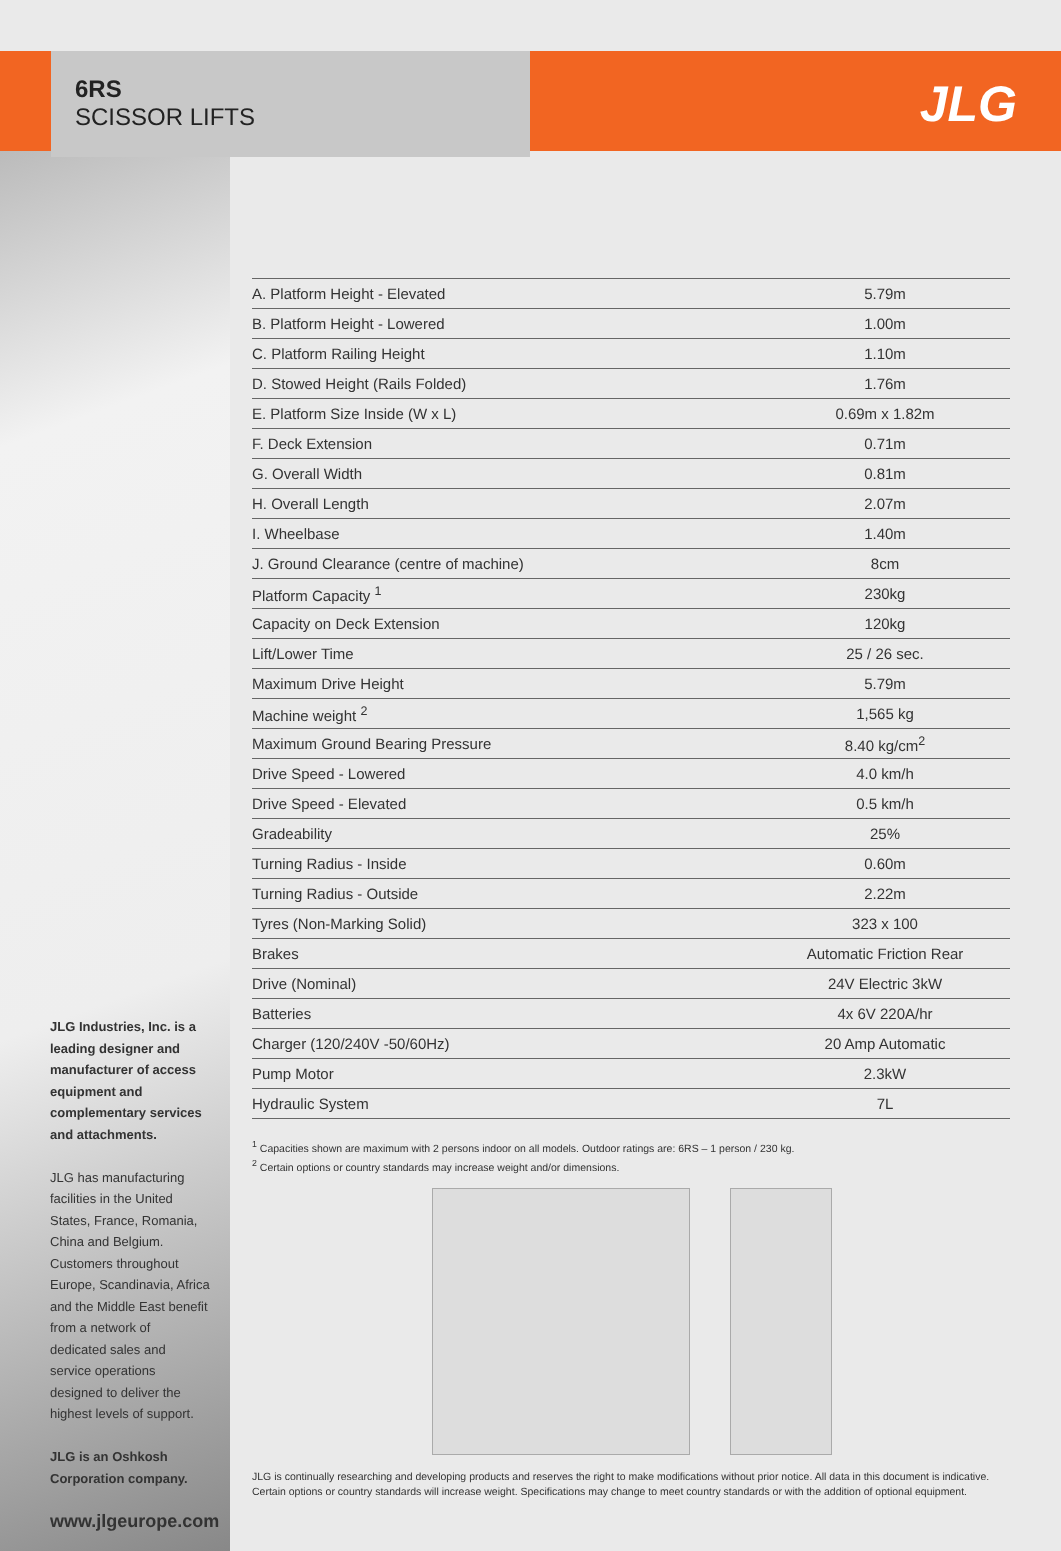JLG
6RS
SCISSOR LIFTS
JLG Industries, Inc. is a leading designer and manufacturer of access equipment and complementary services and attachments.
JLG has manufacturing facilities in the United States, France, Romania, China and Belgium. Customers throughout Europe, Scandinavia, Africa and the Middle East benefit from a network of dedicated sales and service operations designed to deliver the highest levels of support.
JLG is an Oshkosh Corporation company.
www.jlgeurope.com
| A. Platform Height - Elevated | 5.79m |
| B. Platform Height - Lowered | 1.00m |
| C. Platform Railing Height | 1.10m |
| D. Stowed Height (Rails Folded) | 1.76m |
| E. Platform Size Inside (W x L) | 0.69m x 1.82m |
| F. Deck Extension | 0.71m |
| G. Overall Width | 0.81m |
| H. Overall Length | 2.07m |
| I. Wheelbase | 1.40m |
| J. Ground Clearance (centre of machine) | 8cm |
| Platform Capacity <sup>1</sup> | 230kg |
| Capacity on Deck Extension | 120kg |
| Lift/Lower Time | 25 / 26 sec. |
| Maximum Drive Height | 5.79m |
| Machine weight <sup>2</sup> | 1,565 kg |
| Maximum Ground Bearing Pressure | 8.40 kg/cm<sup>2</sup> |
| Drive Speed - Lowered | 4.0 km/h |
| Drive Speed - Elevated | 0.5 km/h |
| Gradeability | 25% |
| Turning Radius - Inside | 0.60m |
| Turning Radius - Outside | 2.22m |
| Tyres (Non-Marking Solid) | 323 x 100 |
| Brakes | Automatic Friction Rear |
| Drive (Nominal) | 24V Electric 3kW |
| Batteries | 4x 6V 220A/hr |
| Charger (120/240V -50/60Hz) | 20 Amp Automatic |
| Pump Motor | 2.3kW |
| Hydraulic System | 7L |
<sup>1</sup> Capacities shown are maximum with 2 persons indoor on all models. Outdoor ratings are: 6RS – 1 person / 230 kg.
<sup>2</sup> Certain options or country standards may increase weight and/or dimensions.
JLG is continually researching and developing products and reserves the right to make modifications without prior notice. All data in this document is indicative. Certain options or country standards will increase weight. Specifications may change to meet country standards or with the addition of optional equipment.